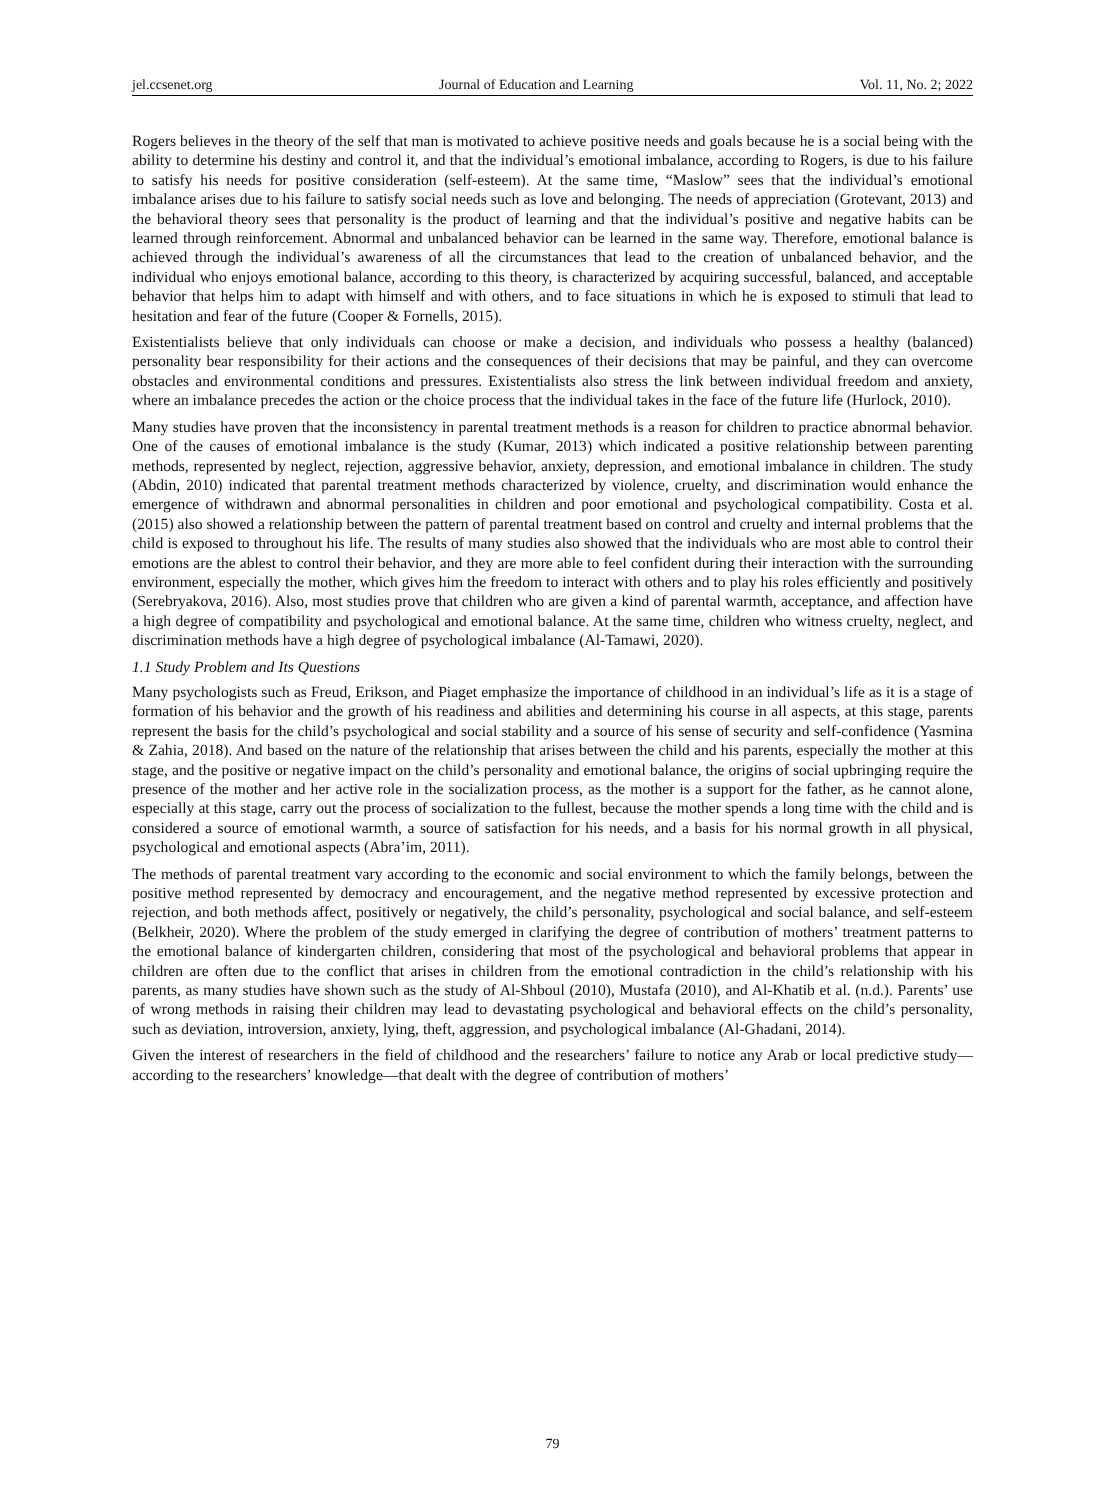jel.ccsenet.org Journal of Education and Learning Vol. 11, No. 2; 2022
Rogers believes in the theory of the self that man is motivated to achieve positive needs and goals because he is a social being with the ability to determine his destiny and control it, and that the individual’s emotional imbalance, according to Rogers, is due to his failure to satisfy his needs for positive consideration (self-esteem). At the same time, “Maslow” sees that the individual’s emotional imbalance arises due to his failure to satisfy social needs such as love and belonging. The needs of appreciation (Grotevant, 2013) and the behavioral theory sees that personality is the product of learning and that the individual’s positive and negative habits can be learned through reinforcement. Abnormal and unbalanced behavior can be learned in the same way. Therefore, emotional balance is achieved through the individual’s awareness of all the circumstances that lead to the creation of unbalanced behavior, and the individual who enjoys emotional balance, according to this theory, is characterized by acquiring successful, balanced, and acceptable behavior that helps him to adapt with himself and with others, and to face situations in which he is exposed to stimuli that lead to hesitation and fear of the future (Cooper & Fornells, 2015).
Existentialists believe that only individuals can choose or make a decision, and individuals who possess a healthy (balanced) personality bear responsibility for their actions and the consequences of their decisions that may be painful, and they can overcome obstacles and environmental conditions and pressures. Existentialists also stress the link between individual freedom and anxiety, where an imbalance precedes the action or the choice process that the individual takes in the face of the future life (Hurlock, 2010).
Many studies have proven that the inconsistency in parental treatment methods is a reason for children to practice abnormal behavior. One of the causes of emotional imbalance is the study (Kumar, 2013) which indicated a positive relationship between parenting methods, represented by neglect, rejection, aggressive behavior, anxiety, depression, and emotional imbalance in children. The study (Abdin, 2010) indicated that parental treatment methods characterized by violence, cruelty, and discrimination would enhance the emergence of withdrawn and abnormal personalities in children and poor emotional and psychological compatibility. Costa et al. (2015) also showed a relationship between the pattern of parental treatment based on control and cruelty and internal problems that the child is exposed to throughout his life. The results of many studies also showed that the individuals who are most able to control their emotions are the ablest to control their behavior, and they are more able to feel confident during their interaction with the surrounding environment, especially the mother, which gives him the freedom to interact with others and to play his roles efficiently and positively (Serebryakova, 2016). Also, most studies prove that children who are given a kind of parental warmth, acceptance, and affection have a high degree of compatibility and psychological and emotional balance. At the same time, children who witness cruelty, neglect, and discrimination methods have a high degree of psychological imbalance (Al-Tamawi, 2020).
1.1 Study Problem and Its Questions
Many psychologists such as Freud, Erikson, and Piaget emphasize the importance of childhood in an individual’s life as it is a stage of formation of his behavior and the growth of his readiness and abilities and determining his course in all aspects, at this stage, parents represent the basis for the child’s psychological and social stability and a source of his sense of security and self-confidence (Yasmina & Zahia, 2018). And based on the nature of the relationship that arises between the child and his parents, especially the mother at this stage, and the positive or negative impact on the child’s personality and emotional balance, the origins of social upbringing require the presence of the mother and her active role in the socialization process, as the mother is a support for the father, as he cannot alone, especially at this stage, carry out the process of socialization to the fullest, because the mother spends a long time with the child and is considered a source of emotional warmth, a source of satisfaction for his needs, and a basis for his normal growth in all physical, psychological and emotional aspects (Abra’im, 2011).
The methods of parental treatment vary according to the economic and social environment to which the family belongs, between the positive method represented by democracy and encouragement, and the negative method represented by excessive protection and rejection, and both methods affect, positively or negatively, the child’s personality, psychological and social balance, and self-esteem (Belkheir, 2020). Where the problem of the study emerged in clarifying the degree of contribution of mothers’ treatment patterns to the emotional balance of kindergarten children, considering that most of the psychological and behavioral problems that appear in children are often due to the conflict that arises in children from the emotional contradiction in the child’s relationship with his parents, as many studies have shown such as the study of Al-Shboul (2010), Mustafa (2010), and Al-Khatib et al. (n.d.). Parents’ use of wrong methods in raising their children may lead to devastating psychological and behavioral effects on the child’s personality, such as deviation, introversion, anxiety, lying, theft, aggression, and psychological imbalance (Al-Ghadani, 2014).
Given the interest of researchers in the field of childhood and the researchers’ failure to notice any Arab or local predictive study—according to the researchers’ knowledge—that dealt with the degree of contribution of mothers’
79